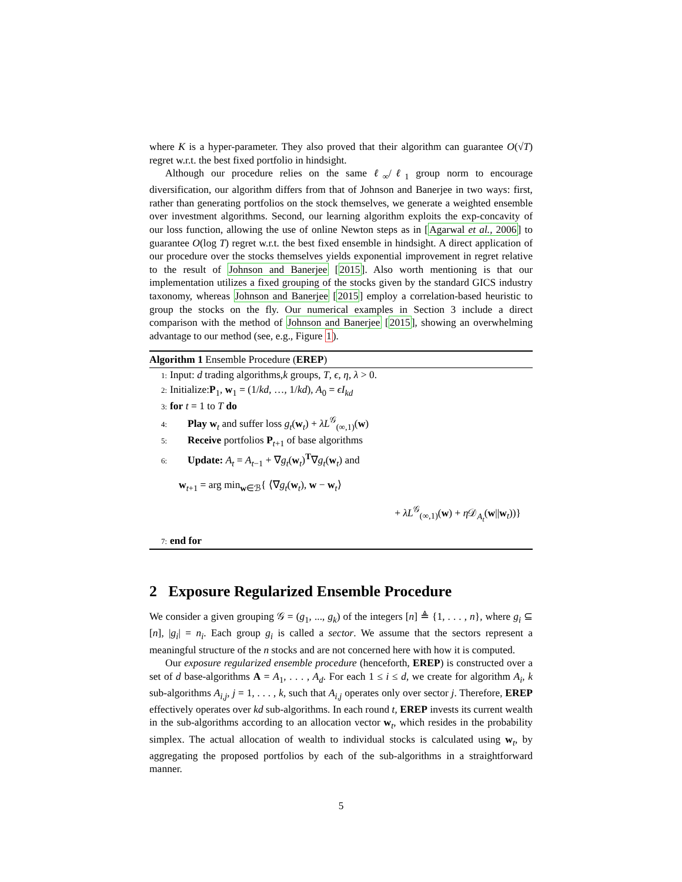where K is a hyper-parameter. They also proved that their algorithm can guarantee O(√T) regret w.r.t. the best fixed portfolio in hindsight.
Although our procedure relies on the same ℓ<sub>∞</sub>/ℓ<sub>1</sub> group norm to encourage diversification, our algorithm differs from that of Johnson and Banerjee in two ways: first, rather than generating portfolios on the stock themselves, we generate a weighted ensemble over investment algorithms. Second, our learning algorithm exploits the exp-concavity of our loss function, allowing the use of online Newton steps as in [Agarwal et al., 2006] to guarantee O(log T) regret w.r.t. the best fixed ensemble in hindsight. A direct application of our procedure over the stocks themselves yields exponential improvement in regret relative to the result of Johnson and Banerjee [2015]. Also worth mentioning is that our implementation utilizes a fixed grouping of the stocks given by the standard GICS industry taxonomy, whereas Johnson and Banerjee [2015] employ a correlation-based heuristic to group the stocks on the fly. Our numerical examples in Section 3 include a direct comparison with the method of Johnson and Banerjee [2015], showing an overwhelming advantage to our method (see, e.g., Figure 1).
Algorithm 1 Ensemble Procedure (EREP)
1: Input: d trading algorithms,k groups, T, ϵ, η, λ > 0.
2: Initialize:P<sub>1</sub>, w<sub>1</sub> = (1/kd, …, 1/kd), A<sub>0</sub> = ϵI<sub>kd</sub>
3: for t = 1 to T do
4: Play w<sub>t</sub> and suffer loss g<sub>t</sub>(w<sub>t</sub>) + λL<sup>𝒢</sup><sub>(∞,1)</sub>(w)
5: Receive portfolios P<sub>t+1</sub> of base algorithms
6: Update: A<sub>t</sub> = A<sub>t−1</sub> + ∇g<sub>t</sub>(w<sub>t</sub>)<sup>T</sup>∇g<sub>t</sub>(w<sub>t</sub>) and
w<sub>t+1</sub> = arg min<sub>w∈ℬ</sub>{ ⟨∇g<sub>t</sub>(w<sub>t</sub>), w − w<sub>t</sub>⟩
+ λL<sup>𝒢</sup><sub>(∞,1)</sub>(w) + η 𝒟<sub>A<sub>t</sub></sub>(w||w<sub>t</sub>))}
7: end for
2 Exposure Regularized Ensemble Procedure
We consider a given grouping 𝒢 = (g<sub>1</sub>, ..., g<sub>k</sub>) of the integers [n] ≜ {1, . . . , n}, where g<sub>i</sub> ⊆ [n], |g<sub>i</sub>| = n<sub>i</sub>. Each group g<sub>i</sub> is called a sector. We assume that the sectors represent a meaningful structure of the n stocks and are not concerned here with how it is computed.
Our exposure regularized ensemble procedure (henceforth, EREP) is constructed over a set of d base-algorithms A = A<sub>1</sub>, . . . , A<sub>d</sub>. For each 1 ≤ i ≤ d, we create for algorithm A<sub>i</sub>, k sub-algorithms A<sub>i,j</sub>, j = 1, . . . , k, such that A<sub>i,j</sub> operates only over sector j. Therefore, EREP effectively operates over kd sub-algorithms. In each round t, EREP invests its current wealth in the sub-algorithms according to an allocation vector w<sub>t</sub>, which resides in the probability simplex. The actual allocation of wealth to individual stocks is calculated using w<sub>t</sub>, by aggregating the proposed portfolios by each of the sub-algorithms in a straightforward manner.
5